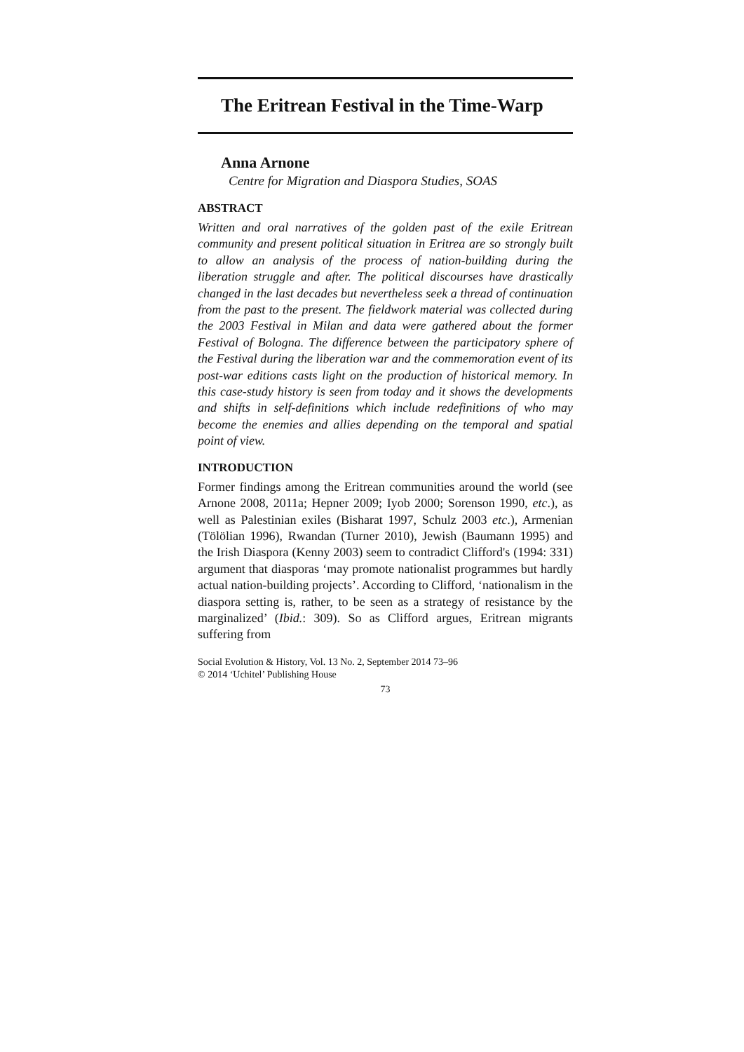The Eritrean Festival in the Time-Warp
Anna Arnone
Centre for Migration and Diaspora Studies, SOAS
ABSTRACT
Written and oral narratives of the golden past of the exile Eritrean community and present political situation in Eritrea are so strongly built to allow an analysis of the process of nation-building during the liberation struggle and after. The political discourses have drastically changed in the last decades but nevertheless seek a thread of continuation from the past to the present. The fieldwork material was collected during the 2003 Festival in Milan and data were gathered about the former Festival of Bologna. The difference between the participatory sphere of the Festival during the liberation war and the commemoration event of its post-war editions casts light on the production of historical memory. In this case-study history is seen from today and it shows the developments and shifts in self-definitions which include redefinitions of who may become the enemies and allies depending on the temporal and spatial point of view.
INTRODUCTION
Former findings among the Eritrean communities around the world (see Arnone 2008, 2011a; Hepner 2009; Iyob 2000; Sorenson 1990, etc.), as well as Palestinian exiles (Bisharat 1997, Schulz 2003 etc.), Armenian (Tölölian 1996), Rwandan (Turner 2010), Jewish (Baumann 1995) and the Irish Diaspora (Kenny 2003) seem to contradict Clifford's (1994: 331) argument that diasporas ‘may promote nationalist programmes but hardly actual nation-building projects’. According to Clifford, ‘nationalism in the diaspora setting is, rather, to be seen as a strategy of resistance by the marginalized’ (Ibid.: 309). So as Clifford argues, Eritrean migrants suffering from
Social Evolution & History, Vol. 13 No. 2, September 2014 73–96
© 2014 ‘Uchitel’ Publishing House
73